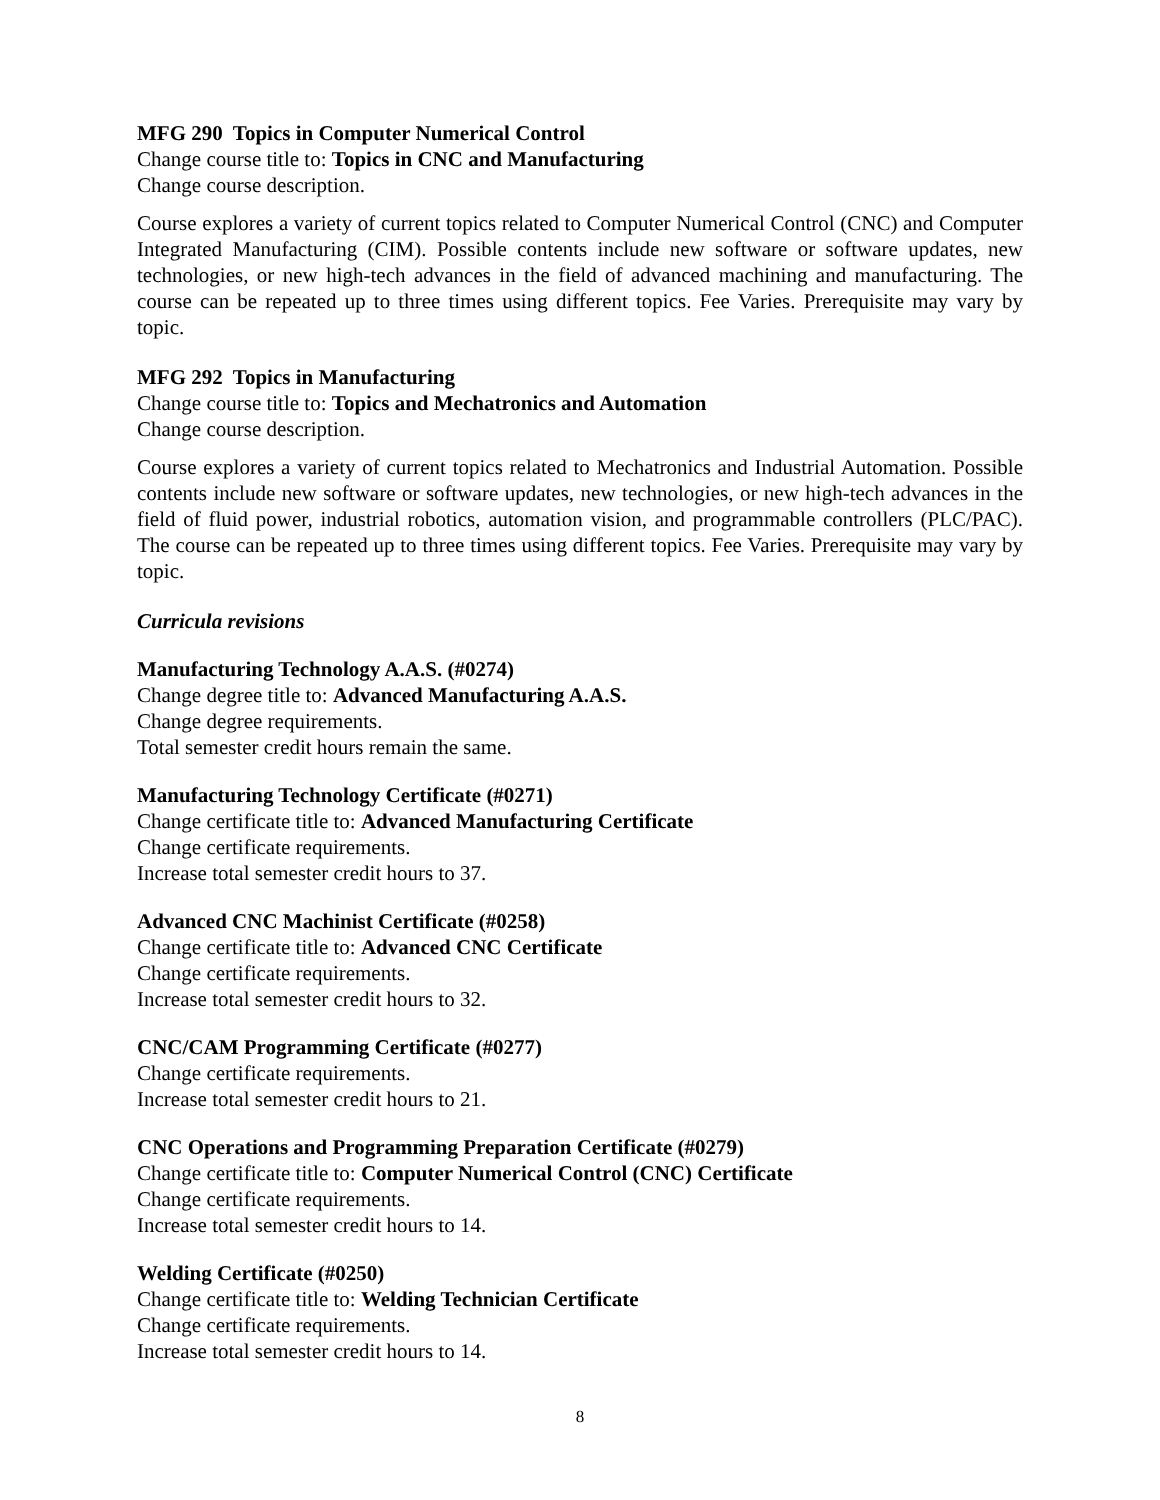MFG 290 Topics in Computer Numerical Control
Change course title to: Topics in CNC and Manufacturing
Change course description.
Course explores a variety of current topics related to Computer Numerical Control (CNC) and Computer Integrated Manufacturing (CIM). Possible contents include new software or software updates, new technologies, or new high-tech advances in the field of advanced machining and manufacturing. The course can be repeated up to three times using different topics. Fee Varies. Prerequisite may vary by topic.
MFG 292 Topics in Manufacturing
Change course title to: Topics and Mechatronics and Automation
Change course description.
Course explores a variety of current topics related to Mechatronics and Industrial Automation. Possible contents include new software or software updates, new technologies, or new high-tech advances in the field of fluid power, industrial robotics, automation vision, and programmable controllers (PLC/PAC). The course can be repeated up to three times using different topics. Fee Varies. Prerequisite may vary by topic.
Curricula revisions
Manufacturing Technology A.A.S. (#0274)
Change degree title to: Advanced Manufacturing A.A.S.
Change degree requirements.
Total semester credit hours remain the same.
Manufacturing Technology Certificate (#0271)
Change certificate title to: Advanced Manufacturing Certificate
Change certificate requirements.
Increase total semester credit hours to 37.
Advanced CNC Machinist Certificate (#0258)
Change certificate title to: Advanced CNC Certificate
Change certificate requirements.
Increase total semester credit hours to 32.
CNC/CAM Programming Certificate (#0277)
Change certificate requirements.
Increase total semester credit hours to 21.
CNC Operations and Programming Preparation Certificate (#0279)
Change certificate title to: Computer Numerical Control (CNC) Certificate
Change certificate requirements.
Increase total semester credit hours to 14.
Welding Certificate (#0250)
Change certificate title to: Welding Technician Certificate
Change certificate requirements.
Increase total semester credit hours to 14.
8